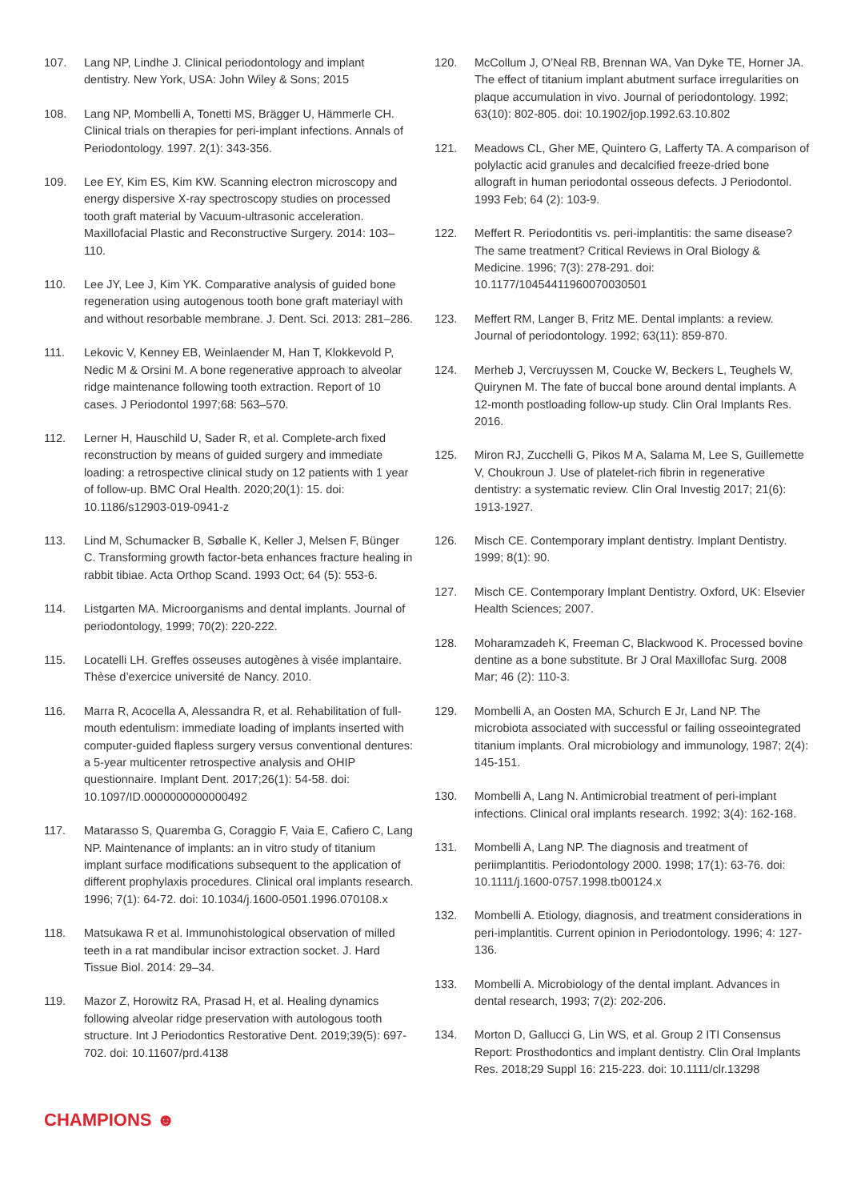107. Lang NP, Lindhe J. Clinical periodontology and implant dentistry. New York, USA: John Wiley & Sons; 2015
108. Lang NP, Mombelli A, Tonetti MS, Brägger U, Hämmerle CH. Clinical trials on therapies for peri-implant infections. Annals of Periodontology. 1997. 2(1): 343-356.
109. Lee EY, Kim ES, Kim KW. Scanning electron microscopy and energy dispersive X-ray spectroscopy studies on processed tooth graft material by Vacuum-ultrasonic acceleration. Maxillofacial Plastic and Reconstructive Surgery. 2014: 103–110.
110. Lee JY, Lee J, Kim YK. Comparative analysis of guided bone regeneration using autogenous tooth bone graft materiayl with and without resorbable membrane. J. Dent. Sci. 2013: 281–286.
111. Lekovic V, Kenney EB, Weinlaender M, Han T, Klokkevold P, Nedic M & Orsini M. A bone regenerative approach to alveolar ridge maintenance following tooth extraction. Report of 10 cases. J Periodontol 1997;68: 563–570.
112. Lerner H, Hauschild U, Sader R, et al. Complete-arch fixed reconstruction by means of guided surgery and immediate loading: a retrospective clinical study on 12 patients with 1 year of follow-up. BMC Oral Health. 2020;20(1): 15. doi: 10.1186/s12903-019-0941-z
113. Lind M, Schumacker B, Søballe K, Keller J, Melsen F, Bünger C. Transforming growth factor-beta enhances fracture healing in rabbit tibiae. Acta Orthop Scand. 1993 Oct; 64 (5): 553-6.
114. Listgarten MA. Microorganisms and dental implants. Journal of periodontology, 1999; 70(2): 220-222.
115. Locatelli LH. Greffes osseuses autogènes à visée implantaire. Thèse d’exercice université de Nancy. 2010.
116. Marra R, Acocella A, Alessandra R, et al. Rehabilitation of full-mouth edentulism: immediate loading of implants inserted with computer-guided flapless surgery versus conventional dentures: a 5-year multicenter retrospective analysis and OHIP questionnaire. Implant Dent. 2017;26(1): 54-58. doi: 10.1097/ID.0000000000000492
117. Matarasso S, Quaremba G, Coraggio F, Vaia E, Cafiero C, Lang NP. Maintenance of implants: an in vitro study of titanium implant surface modifications subsequent to the application of different prophylaxis procedures. Clinical oral implants research. 1996; 7(1): 64-72. doi: 10.1034/j.1600-0501.1996.070108.x
118. Matsukawa R et al. Immunohistological observation of milled teeth in a rat mandibular incisor extraction socket. J. Hard Tissue Biol. 2014: 29–34.
119. Mazor Z, Horowitz RA, Prasad H, et al. Healing dynamics following alveolar ridge preservation with autologous tooth structure. Int J Periodontics Restorative Dent. 2019;39(5): 697-702. doi: 10.11607/prd.4138
120. McCollum J, O’Neal RB, Brennan WA, Van Dyke TE, Horner JA. The effect of titanium implant abutment surface irregularities on plaque accumulation in vivo. Journal of periodontology. 1992; 63(10): 802-805. doi: 10.1902/jop.1992.63.10.802
121. Meadows CL, Gher ME, Quintero G, Lafferty TA. A comparison of polylactic acid granules and decalcified freeze-dried bone allograft in human periodontal osseous defects. J Periodontol. 1993 Feb; 64 (2): 103-9.
122. Meffert R. Periodontitis vs. peri-implantitis: the same disease? The same treatment? Critical Reviews in Oral Biology & Medicine. 1996; 7(3): 278-291. doi: 10.1177/10454411960070030501
123. Meffert RM, Langer B, Fritz ME. Dental implants: a review. Journal of periodontology. 1992; 63(11): 859-870.
124. Merheb J, Vercruyssen M, Coucke W, Beckers L, Teughels W, Quirynen M. The fate of buccal bone around dental implants. A 12-month postloading follow-up study. Clin Oral Implants Res. 2016.
125. Miron RJ, Zucchelli G, Pikos M A, Salama M, Lee S, Guillemette V, Choukroun J. Use of platelet-rich fibrin in regenerative dentistry: a systematic review. Clin Oral Investig 2017; 21(6): 1913-1927.
126. Misch CE. Contemporary implant dentistry. Implant Dentistry. 1999; 8(1): 90.
127. Misch CE. Contemporary Implant Dentistry. Oxford, UK: Elsevier Health Sciences; 2007.
128. Moharamzadeh K, Freeman C, Blackwood K. Processed bovine dentine as a bone substitute. Br J Oral Maxillofac Surg. 2008 Mar; 46 (2): 110-3.
129. Mombelli A, an Oosten MA, Schurch E Jr, Land NP. The microbiota associated with successful or failing osseointegrated titanium implants. Oral microbiology and immunology, 1987; 2(4): 145-151.
130. Mombelli A, Lang N. Antimicrobial treatment of peri-implant infections. Clinical oral implants research. 1992; 3(4): 162-168.
131. Mombelli A, Lang NP. The diagnosis and treatment of periimplantitis. Periodontology 2000. 1998; 17(1): 63-76. doi: 10.1111/j.1600-0757.1998.tb00124.x
132. Mombelli A. Etiology, diagnosis, and treatment considerations in peri-implantitis. Current opinion in Periodontology. 1996; 4: 127-136.
133. Mombelli A. Microbiology of the dental implant. Advances in dental research, 1993; 7(2): 202-206.
134. Morton D, Gallucci G, Lin WS, et al. Group 2 ITI Consensus Report: Prosthodontics and implant dentistry. Clin Oral Implants Res. 2018;29 Suppl 16: 215-223. doi: 10.1111/clr.13298
CHAMPIONS ☻